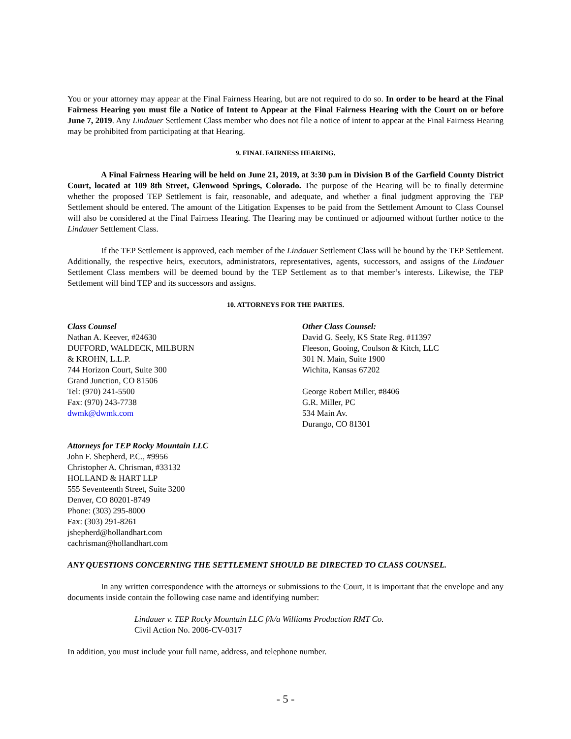You or your attorney may appear at the Final Fairness Hearing, but are not required to do so. In order to be heard at the Final Fairness Hearing you must file a Notice of Intent to Appear at the Final Fairness Hearing with the Court on or before June 7, 2019. Any Lindauer Settlement Class member who does not file a notice of intent to appear at the Final Fairness Hearing may be prohibited from participating at that Hearing.
9. FINAL FAIRNESS HEARING.
A Final Fairness Hearing will be held on June 21, 2019, at 3:30 p.m in Division B of the Garfield County District Court, located at 109 8th Street, Glenwood Springs, Colorado. The purpose of the Hearing will be to finally determine whether the proposed TEP Settlement is fair, reasonable, and adequate, and whether a final judgment approving the TEP Settlement should be entered. The amount of the Litigation Expenses to be paid from the Settlement Amount to Class Counsel will also be considered at the Final Fairness Hearing. The Hearing may be continued or adjourned without further notice to the Lindauer Settlement Class.
If the TEP Settlement is approved, each member of the Lindauer Settlement Class will be bound by the TEP Settlement. Additionally, the respective heirs, executors, administrators, representatives, agents, successors, and assigns of the Lindauer Settlement Class members will be deemed bound by the TEP Settlement as to that member’s interests. Likewise, the TEP Settlement will bind TEP and its successors and assigns.
10. ATTORNEYS FOR THE PARTIES.
Class Counsel
Nathan A. Keever, #24630
DUFFORD, WALDECK, MILBURN
& KROHN, L.L.P.
744 Horizon Court, Suite 300
Grand Junction, CO 81506
Tel: (970) 241-5500
Fax: (970) 243-7738
dwmk@dwmk.com
Other Class Counsel:
David G. Seely, KS State Reg. #11397
Fleeson, Gooing, Coulson & Kitch, LLC
301 N. Main, Suite 1900
Wichita, Kansas 67202
George Robert Miller, #8406
G.R. Miller, PC
534 Main Av.
Durango, CO 81301
Attorneys for TEP Rocky Mountain LLC
John F. Shepherd, P.C., #9956
Christopher A. Chrisman, #33132
HOLLAND & HART LLP
555 Seventeenth Street, Suite 3200
Denver, CO 80201-8749
Phone: (303) 295-8000
Fax: (303) 291-8261
jshepherd@hollandhart.com
cachrisman@hollandhart.com
ANY QUESTIONS CONCERNING THE SETTLEMENT SHOULD BE DIRECTED TO CLASS COUNSEL.
In any written correspondence with the attorneys or submissions to the Court, it is important that the envelope and any documents inside contain the following case name and identifying number:
Lindauer v. TEP Rocky Mountain LLC f/k/a Williams Production RMT Co.
Civil Action No. 2006-CV-0317
In addition, you must include your full name, address, and telephone number.
- 5 -